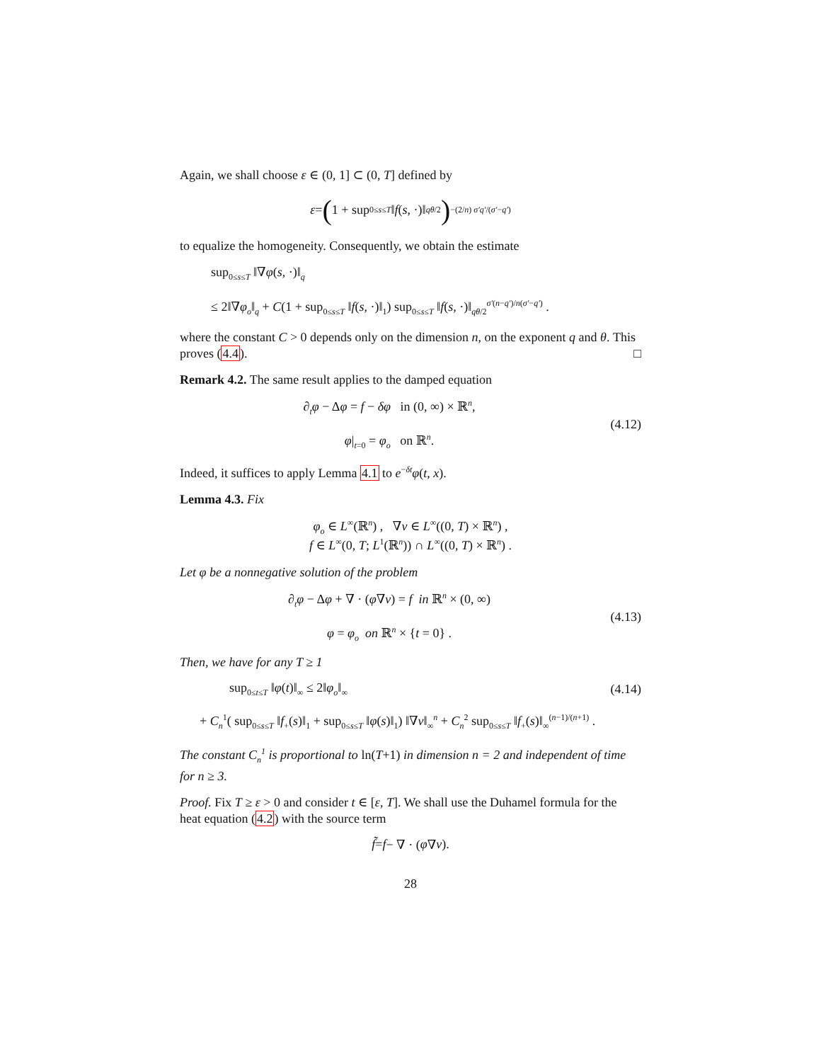Again, we shall choose ε ∈ (0, 1] ⊂ (0, T] defined by
ε = (1 + sup<sub>0≤s≤T</sub> ‖ f (s, ·)‖<sub>qθ/2</sub>)<sup>−(2/n) σ′q′/(σ′−q′)</sup>
to equalize the homogeneity. Consequently, we obtain the estimate
sup<sub>0≤s≤T</sub> ‖∇φ(s, ·)‖<sub>q</sub>
≤ 2‖∇φ<sub>o</sub>‖<sub>q</sub> + C(1 + sup<sub>0≤s≤T</sub> ‖f(s, ·)‖<sub>1</sub>) sup<sub>0≤s≤T</sub> ‖f(s, ·)‖<sub>qθ/2</sub><sup>σ′(n−q′)/n(σ′−q′)</sup> .
where the constant C > 0 depends only on the dimension n, on the exponent q and θ. This proves (4.4). □
Remark 4.2. The same result applies to the damped equation
∂<sub>t</sub>φ − Δφ = f − δφ in (0, ∞) × ℝ<sup>n</sup>,
φ|<sub>t=0</sub> = φ<sub>o</sub> on ℝ<sup>n</sup>.
(4.12)
Indeed, it suffices to apply Lemma 4.1 to e<sup>−δt</sup>φ(t, x).
Lemma 4.3. Fix
φ<sub>o</sub> ∈ L<sup>∞</sup>(ℝ<sup>n</sup>) , ∇v ∈ L<sup>∞</sup>((0, T) × ℝ<sup>n</sup>) ,
f ∈ L<sup>∞</sup>(0, T; L<sup>1</sup>(ℝ<sup>n</sup>)) ∩ L<sup>∞</sup>((0, T) × ℝ<sup>n</sup>) .
Let φ be a nonnegative solution of the problem
∂<sub>t</sub>φ − Δφ + ∇ · (φ∇v) = f in ℝ<sup>n</sup> × (0, ∞)
φ = φ<sub>o</sub> on ℝ<sup>n</sup> × {t = 0} .
(4.13)
Then, we have for any T ≥ 1
sup<sub>0≤t≤T</sub> ‖φ(t)‖<sub>∞</sub> ≤ 2‖φ<sub>o</sub>‖<sub>∞</sub>
(4.14)
+ C<sub>n</sub><sup>1</sup>( sup<sub>0≤s≤T</sub> ‖f<sub>+</sub>(s)‖<sub>1</sub> + sup<sub>0≤s≤T</sub> ‖φ(s)‖<sub>1</sub>) ‖∇v‖<sub>∞</sub><sup>n</sup> + C<sub>n</sub><sup>2</sup> sup<sub>0≤s≤T</sub> ‖f<sub>+</sub>(s)‖<sub>∞</sub><sup>(n−1)/(n+1)</sup> .
The constant C<sub>n</sub><sup>1</sup> is proportional to ln(T+1) in dimension n = 2 and independent of time for n ≥ 3.
Proof. Fix T ≥ ε > 0 and consider t ∈ [ε, T]. We shall use the Duhamel formula for the heat equation (4.2) with the source term
f̃ = f − ∇ · (φ ∇ v).
28